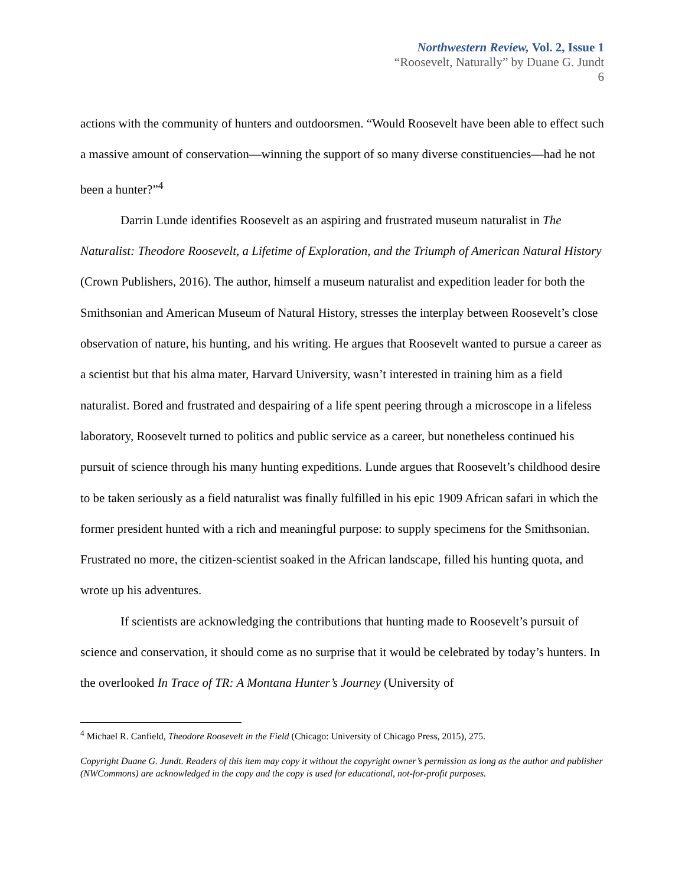Northwestern Review, Vol. 2, Issue 1
“Roosevelt, Naturally” by Duane G. Jundt
6
actions with the community of hunters and outdoorsmen. “Would Roosevelt have been able to effect such a massive amount of conservation—winning the support of so many diverse constituencies—had he not been a hunter?”<sup>4</sup>
Darrin Lunde identifies Roosevelt as an aspiring and frustrated museum naturalist in The Naturalist: Theodore Roosevelt, a Lifetime of Exploration, and the Triumph of American Natural History (Crown Publishers, 2016). The author, himself a museum naturalist and expedition leader for both the Smithsonian and American Museum of Natural History, stresses the interplay between Roosevelt’s close observation of nature, his hunting, and his writing. He argues that Roosevelt wanted to pursue a career as a scientist but that his alma mater, Harvard University, wasn’t interested in training him as a field naturalist. Bored and frustrated and despairing of a life spent peering through a microscope in a lifeless laboratory, Roosevelt turned to politics and public service as a career, but nonetheless continued his pursuit of science through his many hunting expeditions. Lunde argues that Roosevelt’s childhood desire to be taken seriously as a field naturalist was finally fulfilled in his epic 1909 African safari in which the former president hunted with a rich and meaningful purpose: to supply specimens for the Smithsonian. Frustrated no more, the citizen-scientist soaked in the African landscape, filled his hunting quota, and wrote up his adventures.
If scientists are acknowledging the contributions that hunting made to Roosevelt’s pursuit of science and conservation, it should come as no surprise that it would be celebrated by today’s hunters. In the overlooked In Trace of TR: A Montana Hunter’s Journey (University of
<sup>4</sup> Michael R. Canfield, Theodore Roosevelt in the Field (Chicago: University of Chicago Press, 2015), 275.
Copyright Duane G. Jundt. Readers of this item may copy it without the copyright owner’s permission as long as the author and publisher (NWCommons) are acknowledged in the copy and the copy is used for educational, not-for-profit purposes.